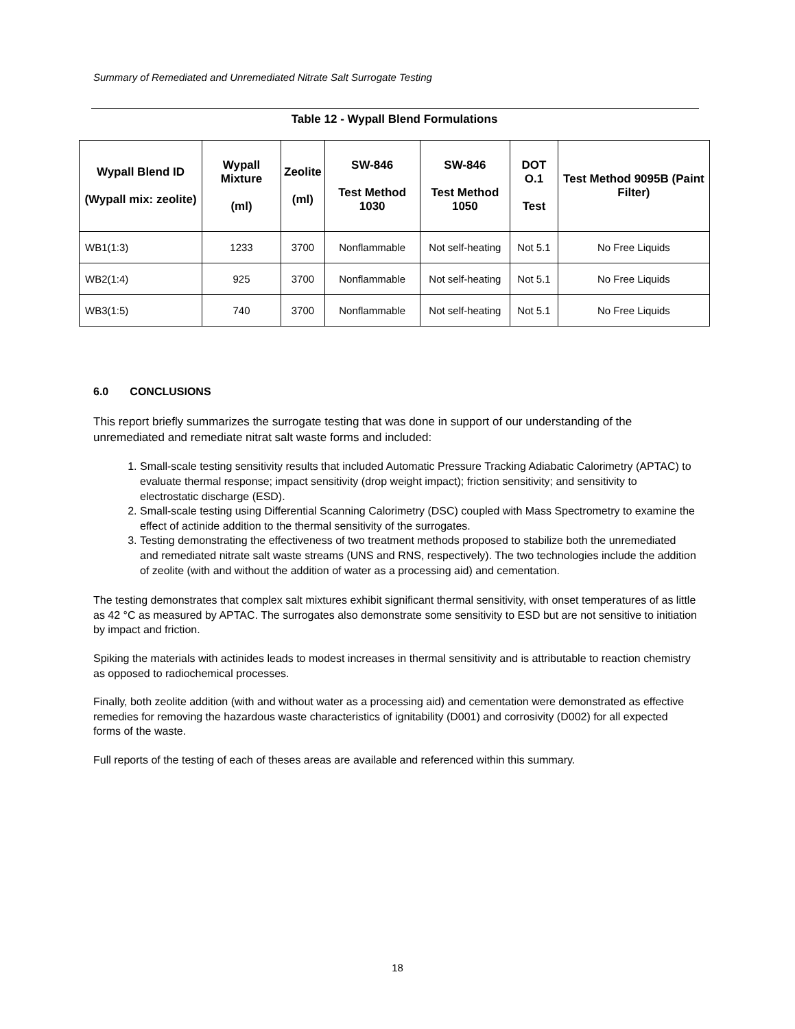Summary of Remediated and Unremediated Nitrate Salt Surrogate Testing
Table 12 - Wypall Blend Formulations
| Wypall Blend ID (Wypall mix: zeolite) | Wypall Mixture (ml) | Zeolite (ml) | SW-846 Test Method 1030 | SW-846 Test Method 1050 | DOT O.1 Test | Test Method 9095B (Paint Filter) |
| --- | --- | --- | --- | --- | --- | --- |
| WB1(1:3) | 1233 | 3700 | Nonflammable | Not self-heating | Not 5.1 | No Free Liquids |
| WB2(1:4) | 925 | 3700 | Nonflammable | Not self-heating | Not 5.1 | No Free Liquids |
| WB3(1:5) | 740 | 3700 | Nonflammable | Not self-heating | Not 5.1 | No Free Liquids |
6.0 CONCLUSIONS
This report briefly summarizes the surrogate testing that was done in support of our understanding of the unremediated and remediate nitrat salt waste forms and included:
1. Small-scale testing sensitivity results that included Automatic Pressure Tracking Adiabatic Calorimetry (APTAC) to evaluate thermal response; impact sensitivity (drop weight impact); friction sensitivity; and sensitivity to electrostatic discharge (ESD).
2. Small-scale testing using Differential Scanning Calorimetry (DSC) coupled with Mass Spectrometry to examine the effect of actinide addition to the thermal sensitivity of the surrogates.
3. Testing demonstrating the effectiveness of two treatment methods proposed to stabilize both the unremediated and remediated nitrate salt waste streams (UNS and RNS, respectively). The two technologies include the addition of zeolite (with and without the addition of water as a processing aid) and cementation.
The testing demonstrates that complex salt mixtures exhibit significant thermal sensitivity, with onset temperatures of as little as 42 °C as measured by APTAC. The surrogates also demonstrate some sensitivity to ESD but are not sensitive to initiation by impact and friction.
Spiking the materials with actinides leads to modest increases in thermal sensitivity and is attributable to reaction chemistry as opposed to radiochemical processes.
Finally, both zeolite addition (with and without water as a processing aid) and cementation were demonstrated as effective remedies for removing the hazardous waste characteristics of ignitability (D001) and corrosivity (D002) for all expected forms of the waste.
Full reports of the testing of each of theses areas are available and referenced within this summary.
18